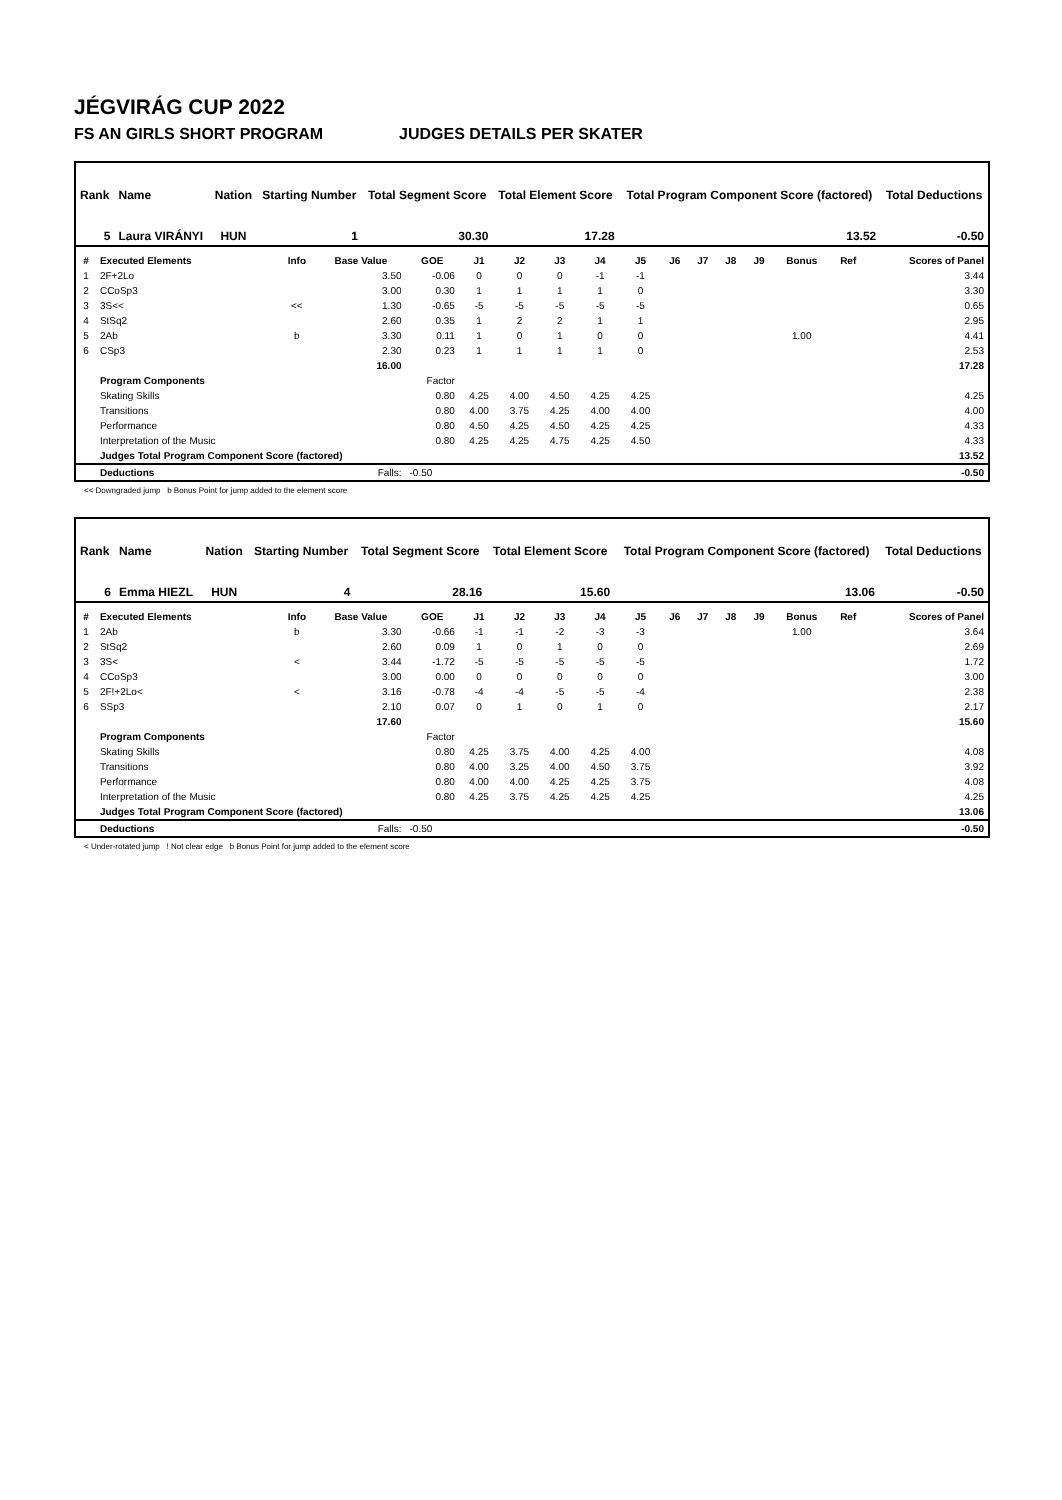JÉGVIRÁG CUP 2022
FS AN GIRLS SHORT PROGRAM JUDGES DETAILS PER SKATER
| Rank | Name | Nation | Starting Number | Total Segment Score | Total Element Score | Total Program Component Score (factored) | Total Deductions |
| --- | --- | --- | --- | --- | --- | --- | --- |
| 5 | Laura VIRÁNYI | HUN | 1 | 30.30 | 17.28 | 13.52 | -0.50 |
| # | Executed Elements | Info | Base Value | GOE | J1 | J2 | J3 | J4 | J5 | J6 | J7 | J8 | J9 | Bonus | Ref | Scores of Panel |
| --- | --- | --- | --- | --- | --- | --- | --- | --- | --- | --- | --- | --- | --- | --- | --- | --- |
| 1 | 2F+2Lo | | 3.50 | -0.06 | 0 | 0 | 0 | -1 | -1 | | | | | | | 3.44 |
| 2 | CCoSp3 | | 3.00 | 0.30 | 1 | 1 | 1 | 1 | 0 | | | | | | | 3.30 |
| 3 | 3S<< | << | 1.30 | -0.65 | -5 | -5 | -5 | -5 | -5 | | | | | | | 0.65 |
| 4 | StSq2 | | 2.60 | 0.35 | 1 | 2 | 2 | 1 | 1 | | | | | | | 2.95 |
| 5 | 2Ab | b | 3.30 | 0.11 | 1 | 0 | 1 | 0 | 0 | | | | | 1.00 | | 4.41 |
| 6 | CSp3 | | 2.30 | 0.23 | 1 | 1 | 1 | 1 | 0 | | | | | | | 2.53 |
| | | | 16.00 | | | | | | | | | | | | | 17.28 |
| | Program Components | | | Factor | | | | | | | | | | | | |
| | Skating Skills | | | 0.80 | 4.25 | 4.00 | 4.50 | 4.25 | 4.25 | | | | | | | 4.25 |
| | Transitions | | | 0.80 | 4.00 | 3.75 | 4.25 | 4.00 | 4.00 | | | | | | | 4.00 |
| | Performance | | | 0.80 | 4.50 | 4.25 | 4.50 | 4.25 | 4.25 | | | | | | | 4.33 |
| | Interpretation of the Music | | | 0.80 | 4.25 | 4.25 | 4.75 | 4.25 | 4.50 | | | | | | | 4.33 |
| | Judges Total Program Component Score (factored) | | | | | | | | | | | | | | | 13.52 |
| | Deductions | | Falls: | -0.50 | | | | | | | | | | | | -0.50 |
<< Downgraded jump b Bonus Point for jump added to the element score
| Rank | Name | Nation | Starting Number | Total Segment Score | Total Element Score | Total Program Component Score (factored) | Total Deductions |
| --- | --- | --- | --- | --- | --- | --- | --- |
| 6 | Emma HIEZL | HUN | 4 | 28.16 | 15.60 | 13.06 | -0.50 |
| # | Executed Elements | Info | Base Value | GOE | J1 | J2 | J3 | J4 | J5 | J6 | J7 | J8 | J9 | Bonus | Ref | Scores of Panel |
| --- | --- | --- | --- | --- | --- | --- | --- | --- | --- | --- | --- | --- | --- | --- | --- | --- |
| 1 | 2Ab | b | 3.30 | -0.66 | -1 | -1 | -2 | -3 | -3 | | | | | 1.00 | | 3.64 |
| 2 | StSq2 | | 2.60 | 0.09 | 1 | 0 | 1 | 0 | 0 | | | | | | | 2.69 |
| 3 | 3S< | < | 3.44 | -1.72 | -5 | -5 | -5 | -5 | -5 | | | | | | | 1.72 |
| 4 | CCoSp3 | | 3.00 | 0.00 | 0 | 0 | 0 | 0 | 0 | | | | | | | 3.00 |
| 5 | 2F!+2Lo< | < | 3.16 | -0.78 | -4 | -4 | -5 | -5 | -4 | | | | | | | 2.38 |
| 6 | SSp3 | | 2.10 | 0.07 | 0 | 1 | 0 | 1 | 0 | | | | | | | 2.17 |
| | | | 17.60 | | | | | | | | | | | | | 15.60 |
| | Program Components | | | Factor | | | | | | | | | | | | |
| | Skating Skills | | | 0.80 | 4.25 | 3.75 | 4.00 | 4.25 | 4.00 | | | | | | | 4.08 |
| | Transitions | | | 0.80 | 4.00 | 3.25 | 4.00 | 4.50 | 3.75 | | | | | | | 3.92 |
| | Performance | | | 0.80 | 4.00 | 4.00 | 4.25 | 4.25 | 3.75 | | | | | | | 4.08 |
| | Interpretation of the Music | | | 0.80 | 4.25 | 3.75 | 4.25 | 4.25 | 4.25 | | | | | | | 4.25 |
| | Judges Total Program Component Score (factored) | | | | | | | | | | | | | | | 13.06 |
| | Deductions | | Falls: | -0.50 | | | | | | | | | | | | -0.50 |
< Under-rotated jump ! Not clear edge b Bonus Point for jump added to the element score